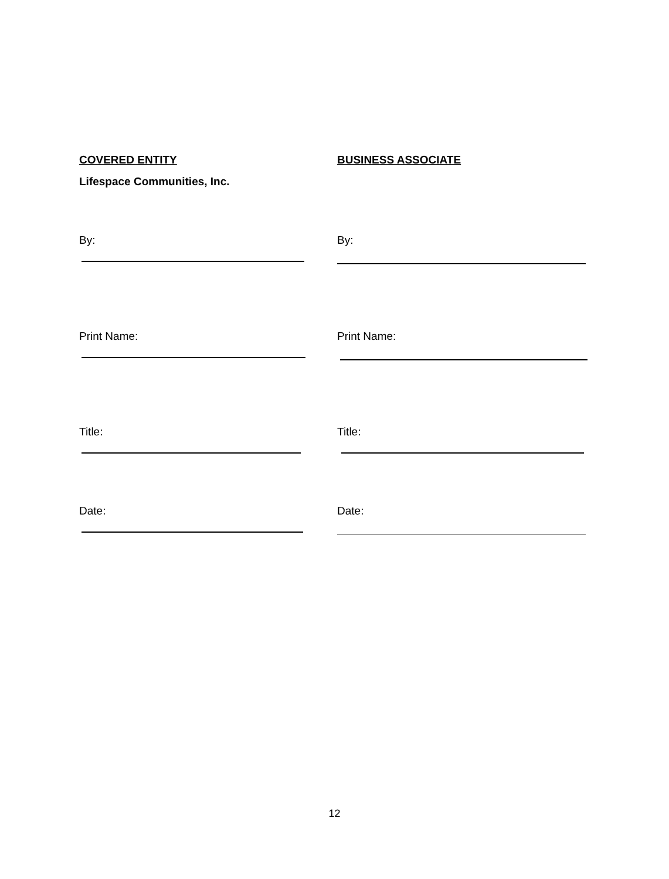COVERED ENTITY BUSINESS ASSOCIATE
Lifespace Communities, Inc.
By: By:
Print Name: Print Name:
Title: Title:
Date: Date:
12